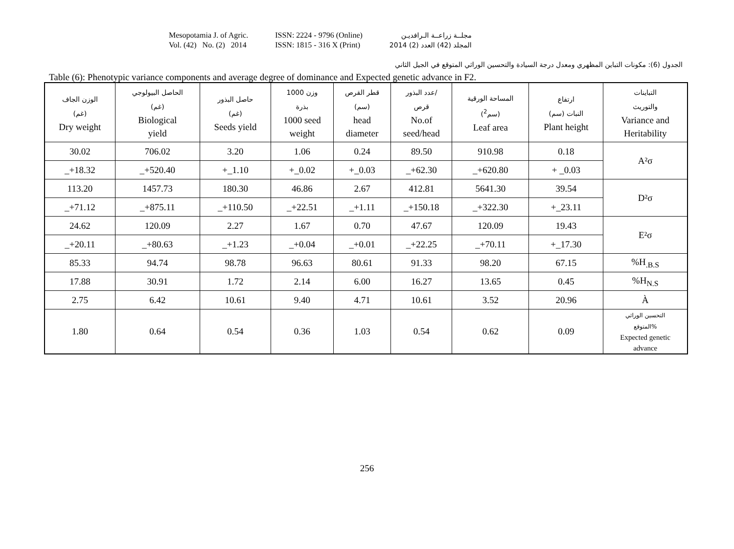Mesopotamia J. of Agric.
Vol. (42) No. (2) 2014
ISSN: 2224 - 9796 (Online)
ISSN: 1815 - 316 X (Print)
مجلــة زراعــة الـرافديـن
المجلد (42) العدد (2) 2014
الجدول (6): مكونات التباين المظهري ومعدل درجة السيادة والتحسين الوراثي المتوقع في الجيل الثاني
Table (6): Phenotypic variance components and average degree of dominance and Expected genetic advance in F2.
| الوزن الجاف (غم) Dry weight | الحاصل البيولوجي (غم) Biological yield | حاصل البذور (غم) Seeds yield | وزن 1000 بذرة 1000 seed weight | قطر القرص (سم) head diameter | عدد البذور/ قرص No.of seed/head | المساحة الورقية (سم<sup>2</sup>) Leaf area | ارتفاع النبات (سم) Plant height | التباينات والتوريث Variance and Heritability |
| --- | --- | --- | --- | --- | --- | --- | --- | --- |
| 30.02 | 706.02 | 3.20 | 1.06 | 0.24 | 89.50 | 910.98 | 0.18 | A²σ |
| _+18.32 | _+520.40 | +_1.10 | +_0.02 | +_0.03 | _+62.30 | _+620.80 | + _0.03 | |
| 113.20 | 1457.73 | 180.30 | 46.86 | 2.67 | 412.81 | 5641.30 | 39.54 | D²σ |
| _+71.12 | _+875.11 | _+110.50 | _+22.51 | _+1.11 | _+150.18 | _+322.30 | +_23.11 | |
| 24.62 | 120.09 | 2.27 | 1.67 | 0.70 | 47.67 | 120.09 | 19.43 | E²σ |
| _+20.11 | _+80.63 | _+1.23 | _+0.04 | _+0.01 | _+22.25 | _+70.11 | +_17.30 | |
| 85.33 | 94.74 | 98.78 | 96.63 | 80.61 | 91.33 | 98.20 | 67.15 | %H<sub>.B.S</sub> |
| 17.88 | 30.91 | 1.72 | 2.14 | 6.00 | 16.27 | 13.65 | 0.45 | %H<sub>N.S</sub> |
| 2.75 | 6.42 | 10.61 | 9.40 | 4.71 | 10.61 | 3.52 | 20.96 | À |
| 1.80 | 0.64 | 0.54 | 0.36 | 1.03 | 0.54 | 0.62 | 0.09 | التحسين الوراثي المتوقع% Expected genetic advance |
256